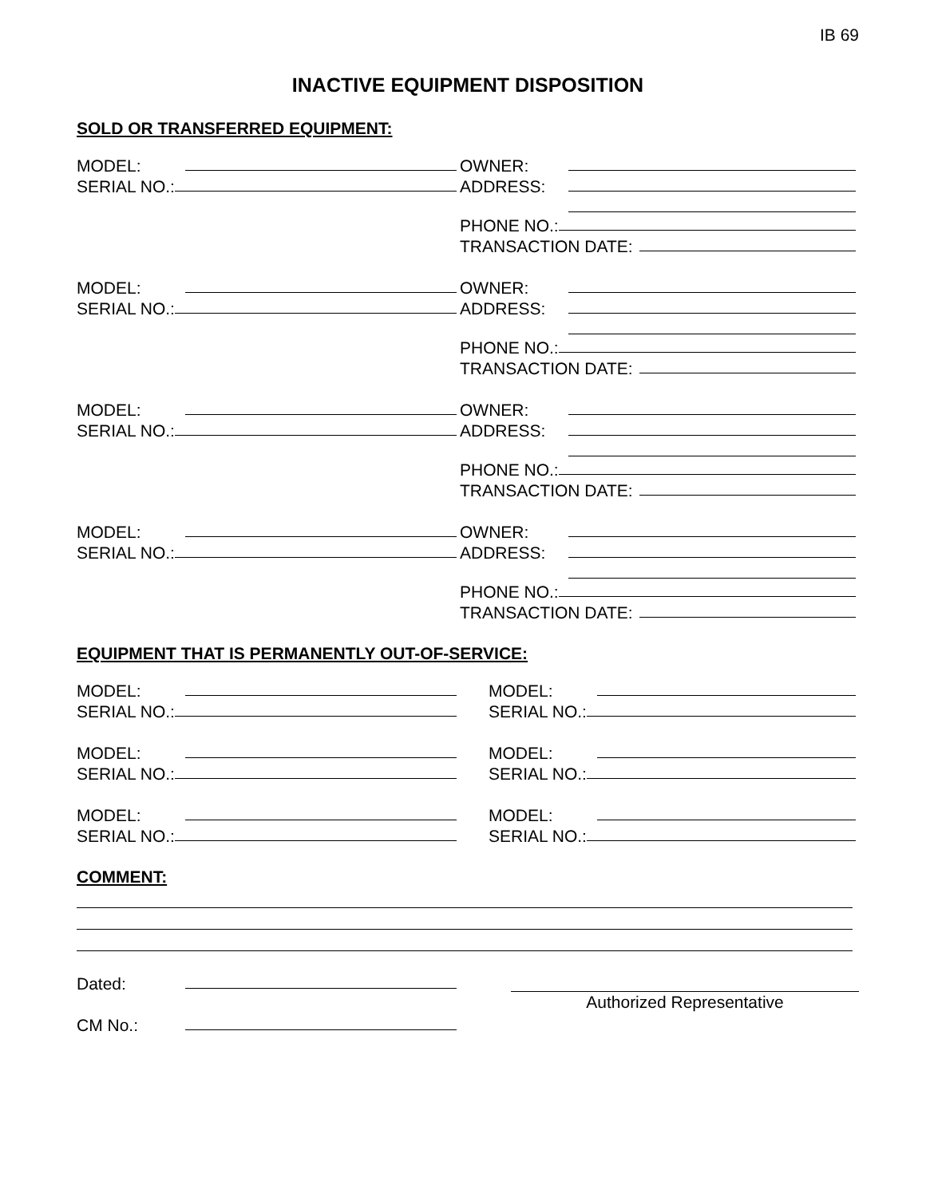IB 69
INACTIVE EQUIPMENT DISPOSITION
SOLD OR TRANSFERRED EQUIPMENT:
MODEL:
SERIAL NO.:
OWNER:
ADDRESS:
PHONE NO.:
TRANSACTION DATE:
MODEL:
SERIAL NO.:
OWNER:
ADDRESS:
PHONE NO.:
TRANSACTION DATE:
MODEL:
SERIAL NO.:
OWNER:
ADDRESS:
PHONE NO.:
TRANSACTION DATE:
MODEL:
SERIAL NO.:
OWNER:
ADDRESS:
PHONE NO.:
TRANSACTION DATE:
EQUIPMENT THAT IS PERMANENTLY OUT-OF-SERVICE:
MODEL:
SERIAL NO.:
MODEL:
SERIAL NO.:
MODEL:
SERIAL NO.:
MODEL:
SERIAL NO.:
MODEL:
SERIAL NO.:
MODEL:
SERIAL NO.:
COMMENT:
Dated:
CM No.:
Authorized Representative